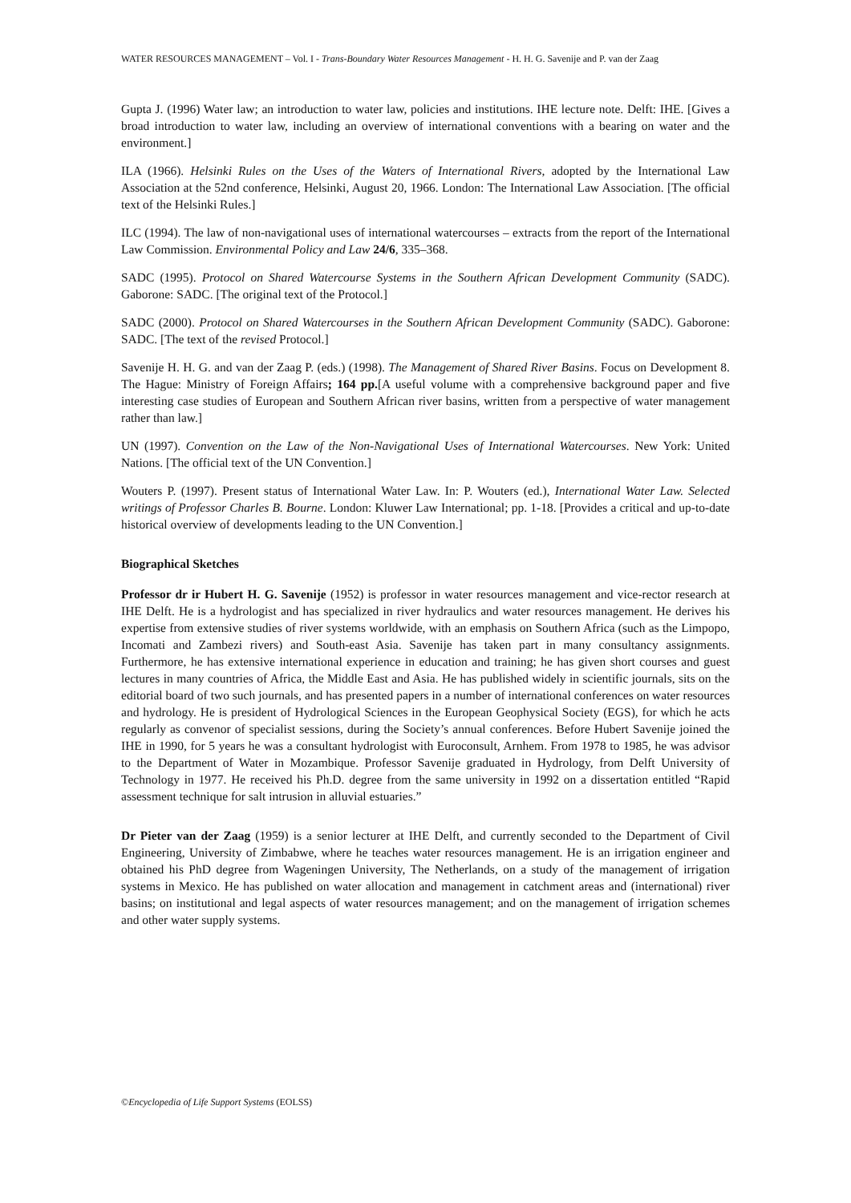WATER RESOURCES MANAGEMENT – Vol. I - Trans-Boundary Water Resources Management - H. H. G. Savenije and P. van der Zaag
Gupta J. (1996) Water law; an introduction to water law, policies and institutions. IHE lecture note. Delft: IHE. [Gives a broad introduction to water law, including an overview of international conventions with a bearing on water and the environment.]
ILA (1966). Helsinki Rules on the Uses of the Waters of International Rivers, adopted by the International Law Association at the 52nd conference, Helsinki, August 20, 1966. London: The International Law Association. [The official text of the Helsinki Rules.]
ILC (1994). The law of non-navigational uses of international watercourses – extracts from the report of the International Law Commission. Environmental Policy and Law 24/6, 335–368.
SADC (1995). Protocol on Shared Watercourse Systems in the Southern African Development Community (SADC). Gaborone: SADC. [The original text of the Protocol.]
SADC (2000). Protocol on Shared Watercourses in the Southern African Development Community (SADC). Gaborone: SADC. [The text of the revised Protocol.]
Savenije H. H. G. and van der Zaag P. (eds.) (1998). The Management of Shared River Basins. Focus on Development 8. The Hague: Ministry of Foreign Affairs; 164 pp.[A useful volume with a comprehensive background paper and five interesting case studies of European and Southern African river basins, written from a perspective of water management rather than law.]
UN (1997). Convention on the Law of the Non-Navigational Uses of International Watercourses. New York: United Nations. [The official text of the UN Convention.]
Wouters P. (1997). Present status of International Water Law. In: P. Wouters (ed.), International Water Law. Selected writings of Professor Charles B. Bourne. London: Kluwer Law International; pp. 1-18. [Provides a critical and up-to-date historical overview of developments leading to the UN Convention.]
Biographical Sketches
Professor dr ir Hubert H. G. Savenije (1952) is professor in water resources management and vice-rector research at IHE Delft. He is a hydrologist and has specialized in river hydraulics and water resources management. He derives his expertise from extensive studies of river systems worldwide, with an emphasis on Southern Africa (such as the Limpopo, Incomati and Zambezi rivers) and South-east Asia. Savenije has taken part in many consultancy assignments. Furthermore, he has extensive international experience in education and training; he has given short courses and guest lectures in many countries of Africa, the Middle East and Asia. He has published widely in scientific journals, sits on the editorial board of two such journals, and has presented papers in a number of international conferences on water resources and hydrology. He is president of Hydrological Sciences in the European Geophysical Society (EGS), for which he acts regularly as convenor of specialist sessions, during the Society’s annual conferences. Before Hubert Savenije joined the IHE in 1990, for 5 years he was a consultant hydrologist with Euroconsult, Arnhem. From 1978 to 1985, he was advisor to the Department of Water in Mozambique. Professor Savenije graduated in Hydrology, from Delft University of Technology in 1977. He received his Ph.D. degree from the same university in 1992 on a dissertation entitled “Rapid assessment technique for salt intrusion in alluvial estuaries.”
Dr Pieter van der Zaag (1959) is a senior lecturer at IHE Delft, and currently seconded to the Department of Civil Engineering, University of Zimbabwe, where he teaches water resources management. He is an irrigation engineer and obtained his PhD degree from Wageningen University, The Netherlands, on a study of the management of irrigation systems in Mexico. He has published on water allocation and management in catchment areas and (international) river basins; on institutional and legal aspects of water resources management; and on the management of irrigation schemes and other water supply systems.
©Encyclopedia of Life Support Systems (EOLSS)